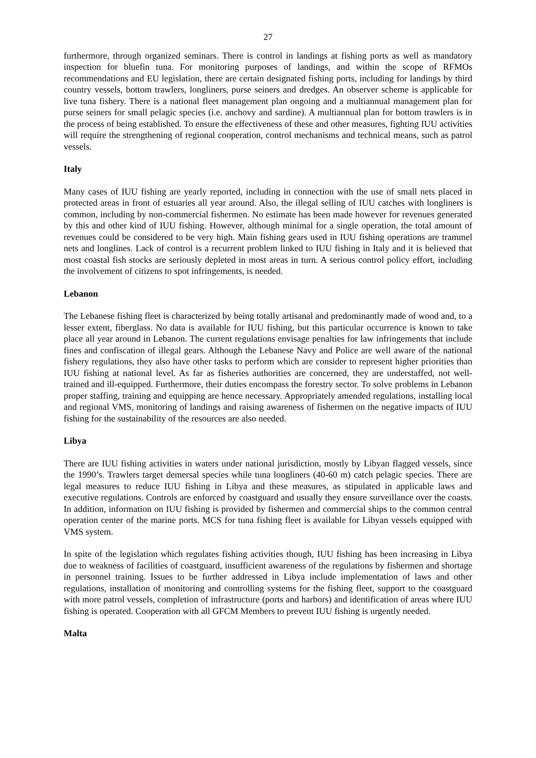27
furthermore, through organized seminars. There is control in landings at fishing ports as well as mandatory inspection for bluefin tuna. For monitoring purposes of landings, and within the scope of RFMOs recommendations and EU legislation, there are certain designated fishing ports, including for landings by third country vessels, bottom trawlers, longliners, purse seiners and dredges. An observer scheme is applicable for live tuna fishery. There is a national fleet management plan ongoing and a multiannual management plan for purse seiners for small pelagic species (i.e. anchovy and sardine). A multiannual plan for bottom trawlers is in the process of being established. To ensure the effectiveness of these and other measures, fighting IUU activities will require the strengthening of regional cooperation, control mechanisms and technical means, such as patrol vessels.
Italy
Many cases of IUU fishing are yearly reported, including in connection with the use of small nets placed in protected areas in front of estuaries all year around. Also, the illegal selling of IUU catches with longliners is common, including by non-commercial fishermen. No estimate has been made however for revenues generated by this and other kind of IUU fishing. However, although minimal for a single operation, the total amount of revenues could be considered to be very high. Main fishing gears used in IUU fishing operations are trammel nets and longlines. Lack of control is a recurrent problem linked to IUU fishing in Italy and it is believed that most coastal fish stocks are seriously depleted in most areas in turn. A serious control policy effort, including the involvement of citizens to spot infringements, is needed.
Lebanon
The Lebanese fishing fleet is characterized by being totally artisanal and predominantly made of wood and, to a lesser extent, fiberglass. No data is available for IUU fishing, but this particular occurrence is known to take place all year around in Lebanon. The current regulations envisage penalties for law infringements that include fines and confiscation of illegal gears. Although the Lebanese Navy and Police are well aware of the national fishery regulations, they also have other tasks to perform which are consider to represent higher priorities than IUU fishing at national level. As far as fisheries authorities are concerned, they are understaffed, not well-trained and ill-equipped. Furthermore, their duties encompass the forestry sector. To solve problems in Lebanon proper staffing, training and equipping are hence necessary. Appropriately amended regulations, installing local and regional VMS, monitoring of landings and raising awareness of fishermen on the negative impacts of IUU fishing for the sustainability of the resources are also needed.
Libya
There are IUU fishing activities in waters under national jurisdiction, mostly by Libyan flagged vessels, since the 1990’s. Trawlers target demersal species while tuna longliners (40-60 m) catch pelagic species. There are legal measures to reduce IUU fishing in Libya and these measures, as stipulated in applicable laws and executive regulations. Controls are enforced by coastguard and usually they ensure surveillance over the coasts. In addition, information on IUU fishing is provided by fishermen and commercial ships to the common central operation center of the marine ports. MCS for tuna fishing fleet is available for Libyan vessels equipped with VMS system.
In spite of the legislation which regulates fishing activities though, IUU fishing has been increasing in Libya due to weakness of facilities of coastguard, insufficient awareness of the regulations by fishermen and shortage in personnel training. Issues to be further addressed in Libya include implementation of laws and other regulations, installation of monitoring and controlling systems for the fishing fleet, support to the coastguard with more patrol vessels, completion of infrastructure (ports and harbors) and identification of areas where IUU fishing is operated. Cooperation with all GFCM Members to prevent IUU fishing is urgently needed.
Malta